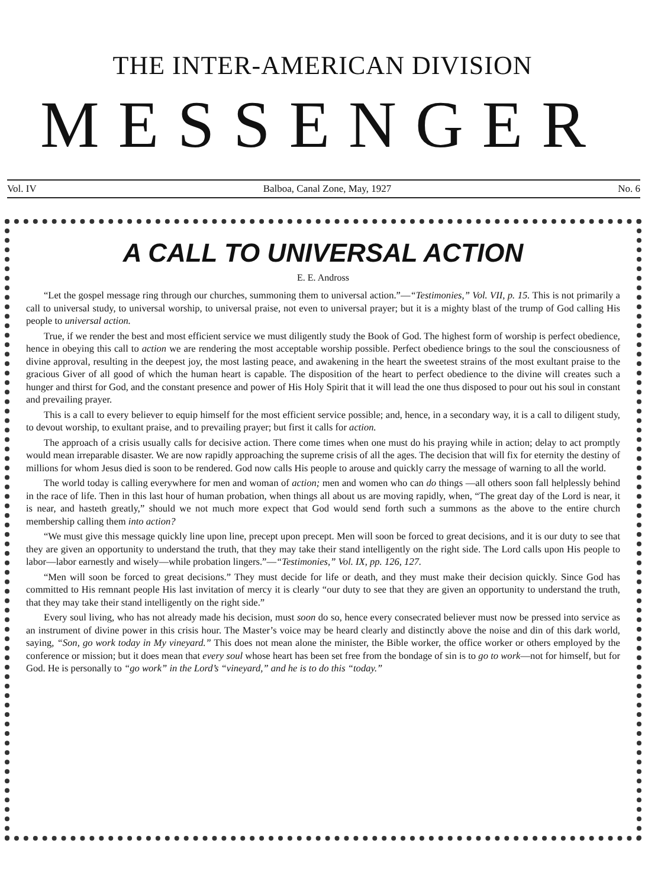THE INTER-AMERICAN DIVISION
MESSENGER
Vol. IV Balboa, Canal Zone, May, 1927 No. 6
A CALL TO UNIVERSAL ACTION
E. E. Andross
“Let the gospel message ring through our churches, summoning them to universal action.”—“Testimonies,” Vol. VII, p. 15. This is not primarily a call to universal study, to universal worship, to universal praise, not even to universal prayer; but it is a mighty blast of the trump of God calling His people to universal action.
True, if we render the best and most efficient service we must diligently study the Book of God. The highest form of worship is perfect obedience, hence in obeying this call to action we are rendering the most acceptable worship possible. Perfect obedience brings to the soul the consciousness of divine approval, resulting in the deepest joy, the most lasting peace, and awakening in the heart the sweetest strains of the most exultant praise to the gracious Giver of all good of which the human heart is capable. The disposition of the heart to perfect obedience to the divine will creates such a hunger and thirst for God, and the constant presence and power of His Holy Spirit that it will lead the one thus disposed to pour out his soul in constant and prevailing prayer.
This is a call to every believer to equip himself for the most efficient service possible; and, hence, in a secondary way, it is a call to diligent study, to devout worship, to exultant praise, and to prevailing prayer; but first it calls for action.
The approach of a crisis usually calls for decisive action. There come times when one must do his praying while in action; delay to act promptly would mean irreparable disaster. We are now rapidly approaching the supreme crisis of all the ages. The decision that will fix for eternity the destiny of millions for whom Jesus died is soon to be rendered. God now calls His people to arouse and quickly carry the message of warning to all the world.
The world today is calling everywhere for men and woman of action; men and women who can do things —all others soon fall helplessly behind in the race of life. Then in this last hour of human probation, when things all about us are moving rapidly, when, “The great day of the Lord is near, it is near, and hasteth greatly,” should we not much more expect that God would send forth such a summons as the above to the entire church membership calling them into action?
“We must give this message quickly line upon line, precept upon precept. Men will soon be forced to great decisions, and it is our duty to see that they are given an opportunity to understand the truth, that they may take their stand intelligently on the right side. The Lord calls upon His people to labor—labor earnestly and wisely—while probation lingers.”—“Testimonies,” Vol. IX, pp. 126, 127.
“Men will soon be forced to great decisions.” They must decide for life or death, and they must make their decision quickly. Since God has committed to His remnant people His last invitation of mercy it is clearly “our duty to see that they are given an opportunity to understand the truth, that they may take their stand intelligently on the right side.”
Every soul living, who has not already made his decision, must soon do so, hence every consecrated believer must now be pressed into service as an instrument of divine power in this crisis hour. The Master’s voice may be heard clearly and distinctly above the noise and din of this dark world, saying, “Son, go work today in My vineyard.” This does not mean alone the minister, the Bible worker, the office worker or others employed by the conference or mission; but it does mean that every soul whose heart has been set free from the bondage of sin is to go to work—not for himself, but for God. He is personally to “go work” in the Lord’s “vineyard,” and he is to do this “today.”